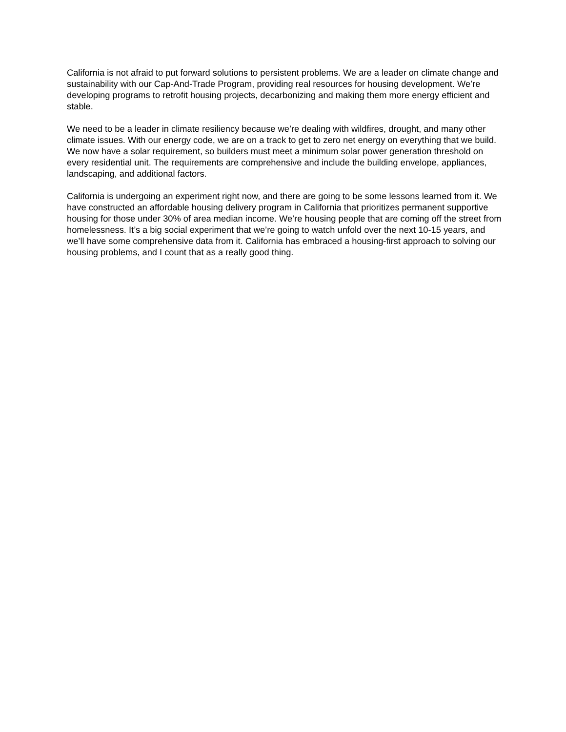California is not afraid to put forward solutions to persistent problems. We are a leader on climate change and sustainability with our Cap-And-Trade Program, providing real resources for housing development. We’re developing programs to retrofit housing projects, decarbonizing and making them more energy efficient and stable.
We need to be a leader in climate resiliency because we’re dealing with wildfires, drought, and many other climate issues. With our energy code, we are on a track to get to zero net energy on everything that we build. We now have a solar requirement, so builders must meet a minimum solar power generation threshold on every residential unit. The requirements are comprehensive and include the building envelope, appliances, landscaping, and additional factors.
California is undergoing an experiment right now, and there are going to be some lessons learned from it. We have constructed an affordable housing delivery program in California that prioritizes permanent supportive housing for those under 30% of area median income. We’re housing people that are coming off the street from homelessness. It’s a big social experiment that we’re going to watch unfold over the next 10-15 years, and we’ll have some comprehensive data from it. California has embraced a housing-first approach to solving our housing problems, and I count that as a really good thing.